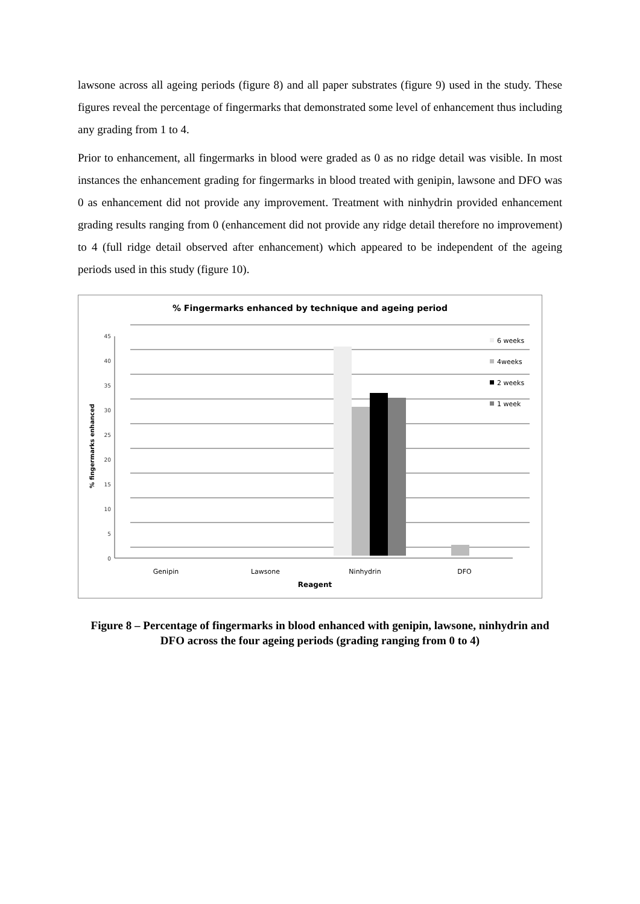lawsone across all ageing periods (figure 8) and all paper substrates (figure 9) used in the study. These figures reveal the percentage of fingermarks that demonstrated some level of enhancement thus including any grading from 1 to 4.
Prior to enhancement, all fingermarks in blood were graded as 0 as no ridge detail was visible. In most instances the enhancement grading for fingermarks in blood treated with genipin, lawsone and DFO was 0 as enhancement did not provide any improvement. Treatment with ninhydrin provided enhancement grading results ranging from 0 (enhancement did not provide any ridge detail therefore no improvement) to 4 (full ridge detail observed after enhancement) which appeared to be independent of the ageing periods used in this study (figure 10).
% Fingermarks enhanced by technique and ageing period
0
5
10
15
20
25
30
35
40
45
% fingermarks enhanced
Genipin
Lawsone
Ninhydrin
DFO
Reagent
6 weeks
4weeks
2 weeks
1 week
Figure 8 – Percentage of fingermarks in blood enhanced with genipin, lawsone, ninhydrin and DFO across the four ageing periods (grading ranging from 0 to 4)